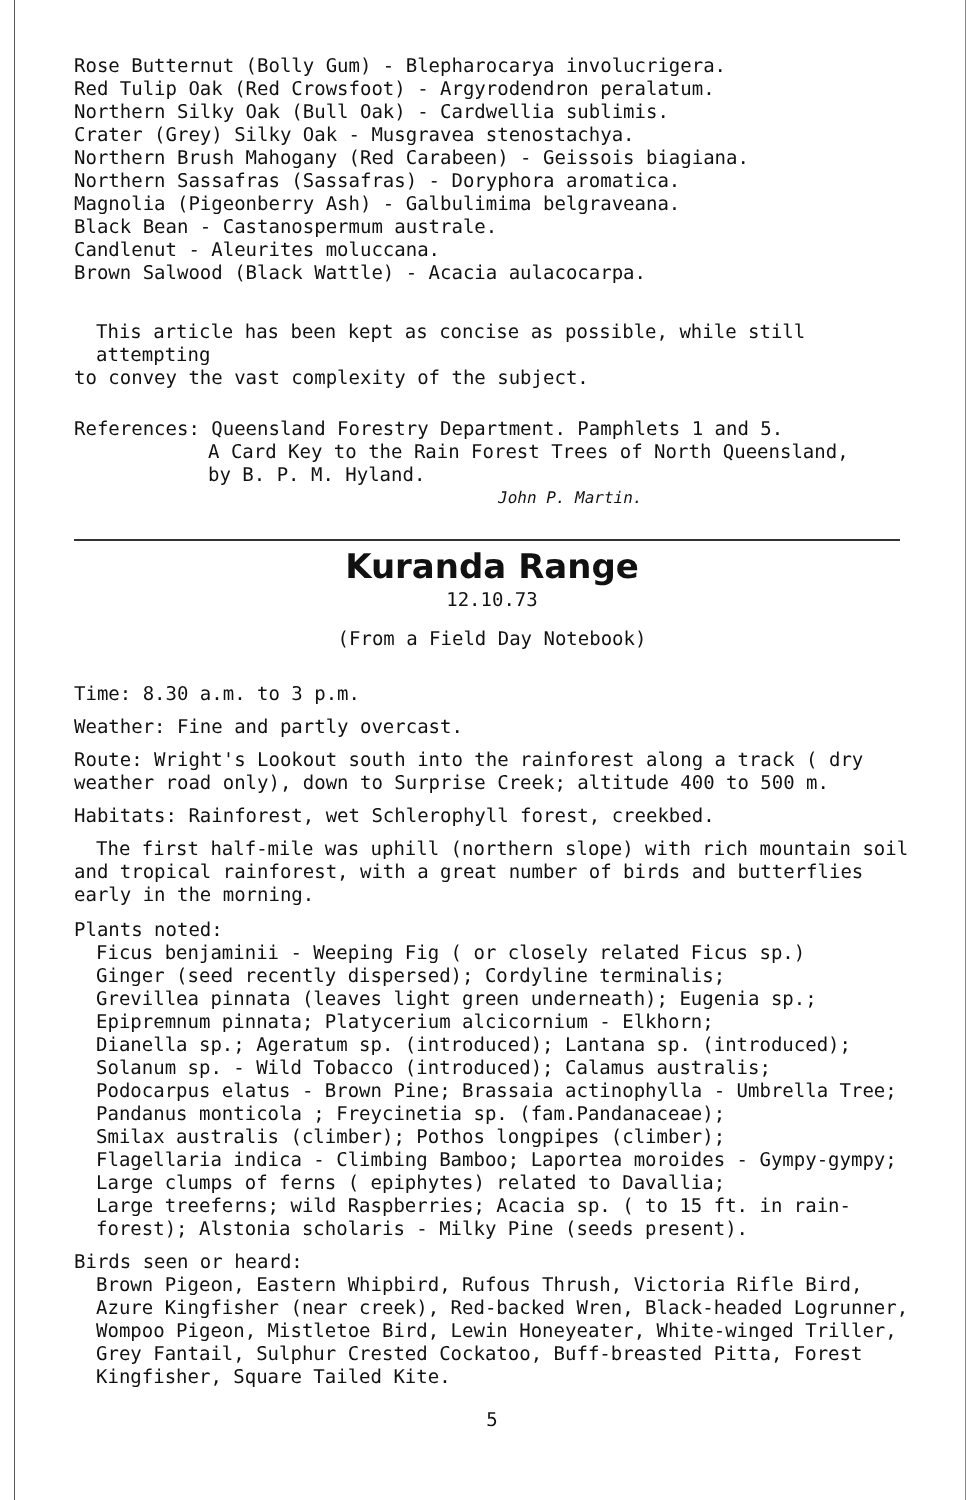Rose Butternut (Bolly Gum) - Blepharocarya involucrigera.
Red Tulip Oak (Red Crowsfoot) - Argyrodendron peralatum.
Northern Silky Oak (Bull Oak) - Cardwellia sublimis.
Crater (Grey) Silky Oak - Musgravea stenostachya.
Northern Brush Mahogany (Red Carabeen) - Geissois biagiana.
Northern Sassafras (Sassafras) - Doryphora aromatica.
Magnolia (Pigeonberry Ash) - Galbulimima belgraveana.
Black Bean - Castanospermum australe.
Candlenut - Aleurites moluccana.
Brown Salwood (Black Wattle) - Acacia aulacocarpa.
This article has been kept as concise as possible, while still attempting
to convey the vast complexity of the subject.
References: Queensland Forestry Department. Pamphlets 1 and 5.
A Card Key to the Rain Forest Trees of North Queensland,
by B. P. M. Hyland.
John P. Martin.
Kuranda Range
12.10.73
(From a Field Day Notebook)
Time: 8.30 a.m. to 3 p.m.
Weather: Fine and partly overcast.
Route: Wright's Lookout south into the rainforest along a track ( dry weather road only), down to Surprise Creek; altitude 400 to 500 m.
Habitats: Rainforest, wet Schlerophyll forest, creekbed.
The first half-mile was uphill (northern slope) with rich mountain soil and tropical rainforest, with a great number of birds and butterflies early in the morning.
Plants noted:
Ficus benjaminii - Weeping Fig ( or closely related Ficus sp.)
Ginger (seed recently dispersed); Cordyline terminalis;
Grevillea pinnata (leaves light green underneath); Eugenia sp.;
Epipremnum pinnata; Platycerium alcicornium - Elkhorn;
Dianella sp.; Ageratum sp. (introduced); Lantana sp. (introduced);
Solanum sp. - Wild Tobacco (introduced); Calamus australis;
Podocarpus elatus - Brown Pine; Brassaia actinophylla - Umbrella Tree;
Pandanus monticola ; Freycinetia sp. (fam.Pandanaceae);
Smilax australis (climber); Pothos longpipes (climber);
Flagellaria indica - Climbing Bamboo; Laportea moroides - Gympy-gympy;
Large clumps of ferns ( epiphytes) related to Davallia;
Large treeferns; wild Raspberries; Acacia sp. ( to 15 ft. in rain-forest); Alstonia scholaris - Milky Pine (seeds present).
Birds seen or heard:
Brown Pigeon, Eastern Whipbird, Rufous Thrush, Victoria Rifle Bird, Azure Kingfisher (near creek), Red-backed Wren, Black-headed Logrunner, Wompoo Pigeon, Mistletoe Bird, Lewin Honeyeater, White-winged Triller, Grey Fantail, Sulphur Crested Cockatoo, Buff-breasted Pitta, Forest Kingfisher, Square Tailed Kite.
5